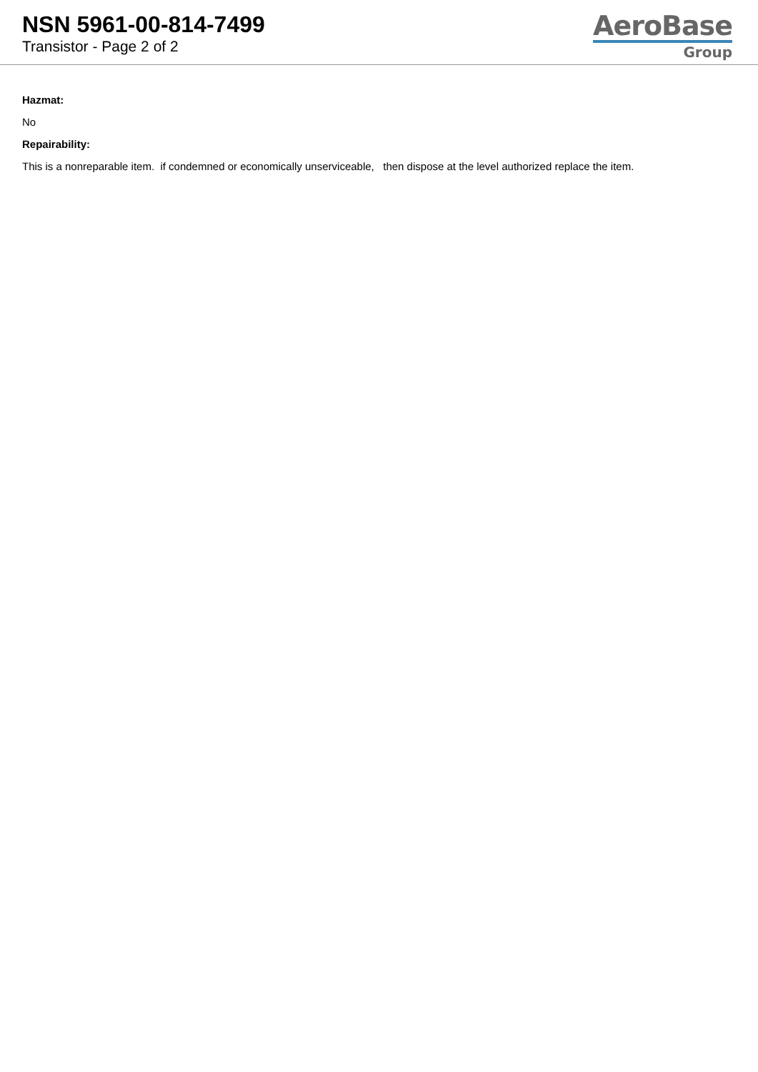NSN 5961-00-814-7499
Transistor - Page 2 of 2
AeroBase
Group
Hazmat:
No
Repairability:
This is a nonreparable item. if condemned or economically unserviceable, then dispose at the level authorized replace the item.